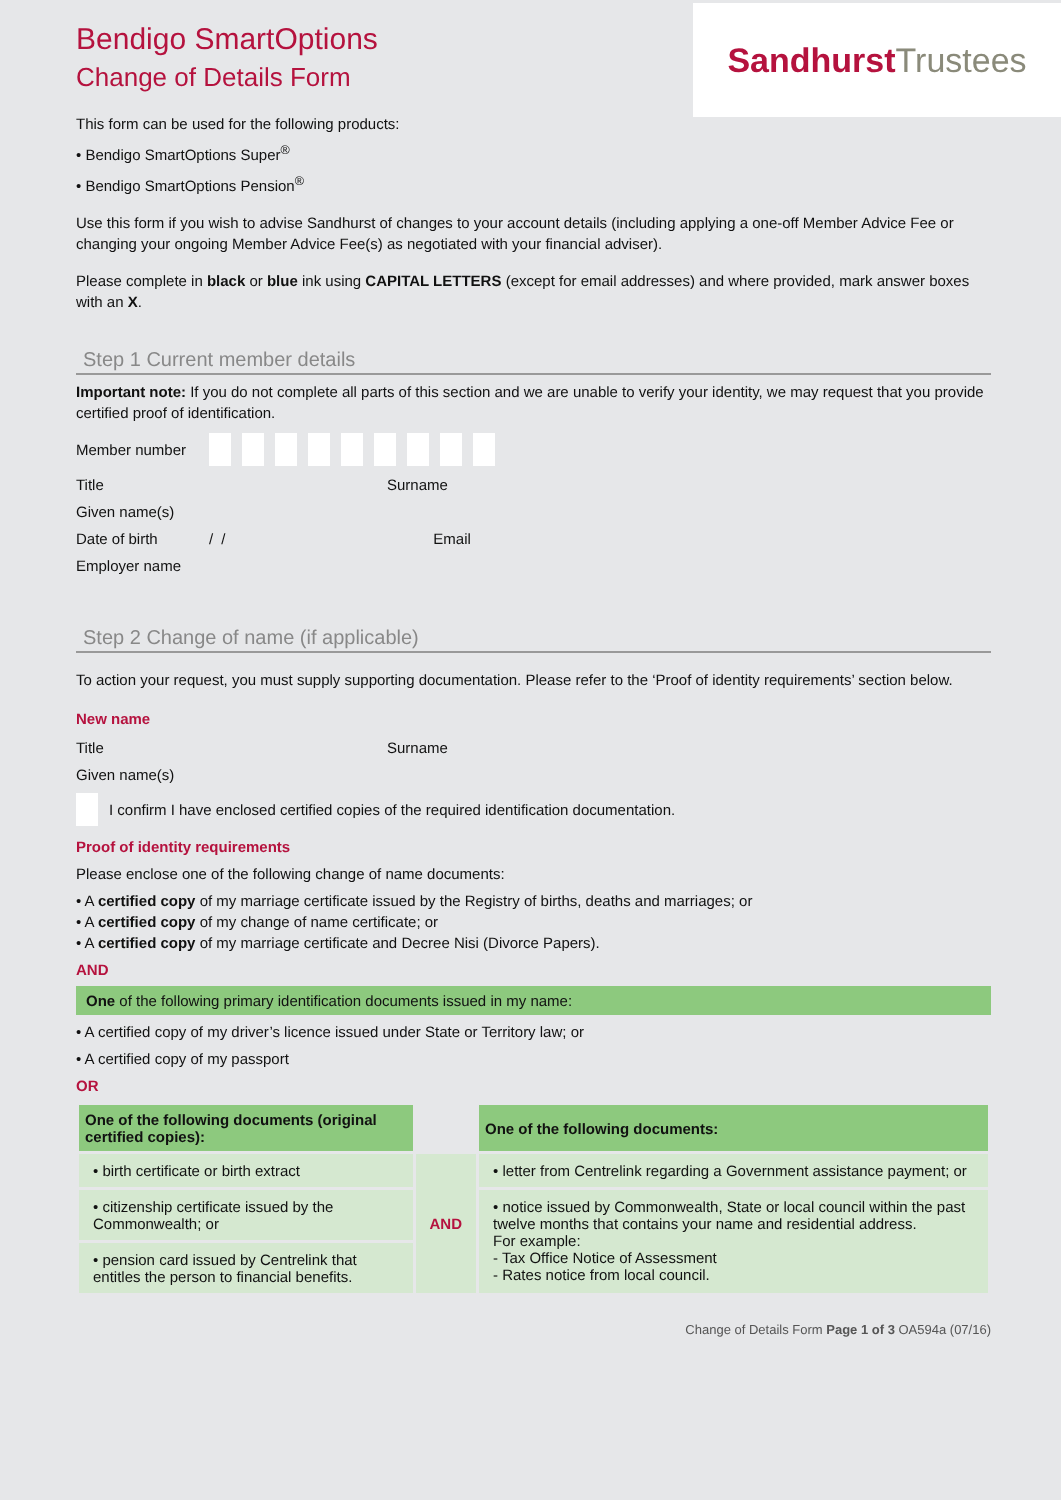Sandhurst Trustees
Bendigo SmartOptions
Change of Details Form
This form can be used for the following products:
• Bendigo SmartOptions Super<sup>®</sup>
• Bendigo SmartOptions Pension<sup>®</sup>
Use this form if you wish to advise Sandhurst of changes to your account details (including applying a one-off Member Advice Fee or changing your ongoing Member Advice Fee(s) as negotiated with your financial adviser).
Please complete in black or blue ink using CAPITAL LETTERS (except for email addresses) and where provided, mark answer boxes with an X.
Step 1 Current member details
Important note: If you do not complete all parts of this section and we are unable to verify your identity, we may request that you provide certified proof of identification.
Member number
Title Surname
Given name(s)
Date of birth / / Email
Employer name
Step 2 Change of name (if applicable)
To action your request, you must supply supporting documentation. Please refer to the ‘Proof of identity requirements’ section below.
New name
Title Surname
Given name(s)
I confirm I have enclosed certified copies of the required identification documentation.
Proof of identity requirements
Please enclose one of the following change of name documents:
• A certified copy of my marriage certificate issued by the Registry of births, deaths and marriages; or
• A certified copy of my change of name certificate; or
• A certified copy of my marriage certificate and Decree Nisi (Divorce Papers).
AND
One of the following primary identification documents issued in my name:
• A certified copy of my driver’s licence issued under State or Territory law; or
• A certified copy of my passport
OR
| One of the following documents (original certified copies): | | One of the following documents: |
| --- | --- | --- |
| • birth certificate or birth extract | AND | • letter from Centrelink regarding a Government assistance payment; or |
| • citizenship certificate issued by the Commonwealth; or | | • notice issued by Commonwealth, State or local council within the past twelve months that contains your name and residential address. For example: - Tax Office Notice of Assessment - Rates notice from local council. |
| • pension card issued by Centrelink that entitles the person to financial benefits. | | |
Change of Details Form Page 1 of 3 OA594a (07/16)